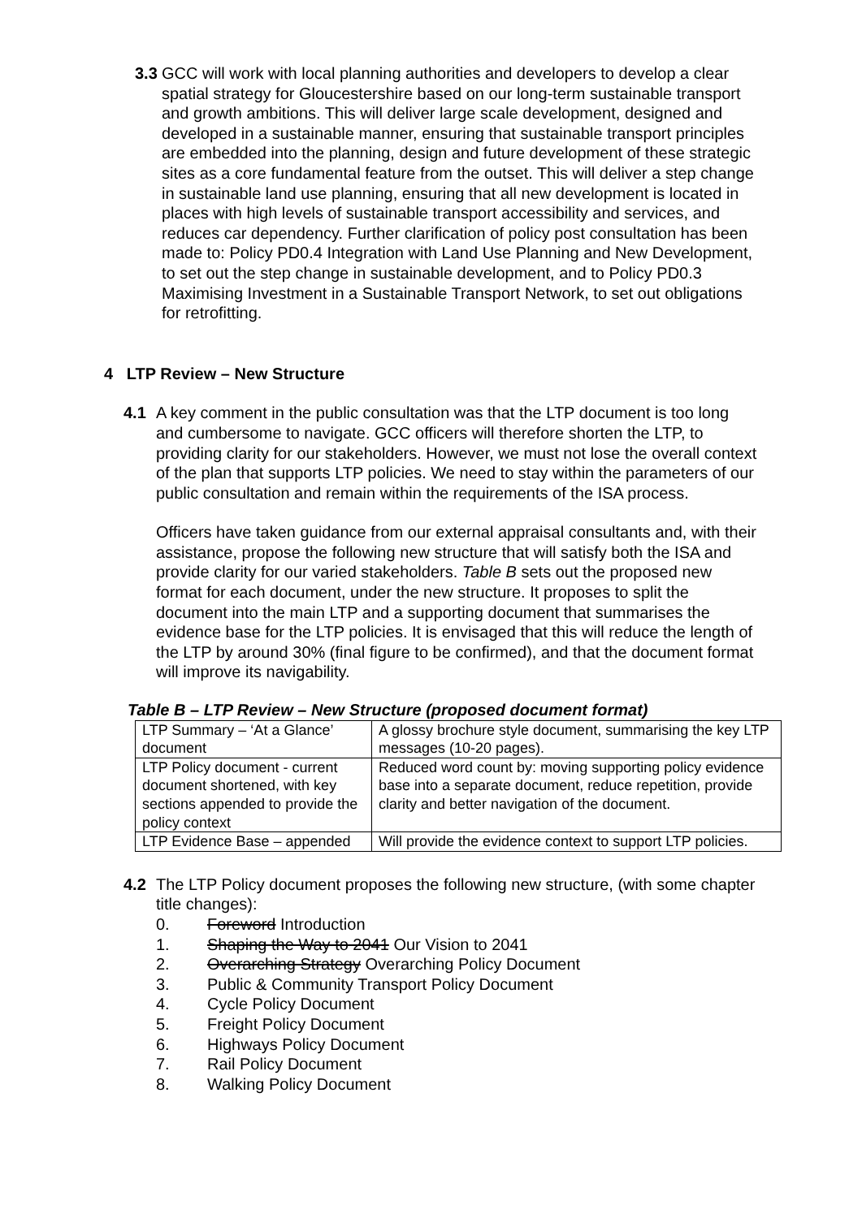3.3
GCC will work with local planning authorities and developers to develop a clear spatial strategy for Gloucestershire based on our long-term sustainable transport and growth ambitions. This will deliver large scale development, designed and developed in a sustainable manner, ensuring that sustainable transport principles are embedded into the planning, design and future development of these strategic sites as a core fundamental feature from the outset. This will deliver a step change in sustainable land use planning, ensuring that all new development is located in places with high levels of sustainable transport accessibility and services, and reduces car dependency. Further clarification of policy post consultation has been made to: Policy PD0.4 Integration with Land Use Planning and New Development, to set out the step change in sustainable development, and to Policy PD0.3 Maximising Investment in a Sustainable Transport Network, to set out obligations for retrofitting.
4 LTP Review – New Structure
4.1 A key comment in the public consultation was that the LTP document is too long and cumbersome to navigate. GCC officers will therefore shorten the LTP, to providing clarity for our stakeholders. However, we must not lose the overall context of the plan that supports LTP policies. We need to stay within the parameters of our public consultation and remain within the requirements of the ISA process.
Officers have taken guidance from our external appraisal consultants and, with their assistance, propose the following new structure that will satisfy both the ISA and provide clarity for our varied stakeholders. Table B sets out the proposed new format for each document, under the new structure. It proposes to split the document into the main LTP and a supporting document that summarises the evidence base for the LTP policies. It is envisaged that this will reduce the length of the LTP by around 30% (final figure to be confirmed), and that the document format will improve its navigability.
Table B – LTP Review – New Structure (proposed document format)
| LTP Summary – ‘At a Glance’ document | A glossy brochure style document, summarising the key LTP messages (10-20 pages). |
| LTP Policy document - current document shortened, with key sections appended to provide the policy context | Reduced word count by: moving supporting policy evidence base into a separate document, reduce repetition, provide clarity and better navigation of the document. |
| LTP Evidence Base – appended | Will provide the evidence context to support LTP policies. |
4.2 The LTP Policy document proposes the following new structure, (with some chapter title changes):
0. Foreword Introduction
1. Shaping the Way to 2041 Our Vision to 2041
2. Overarching Strategy Overarching Policy Document
3. Public & Community Transport Policy Document
4. Cycle Policy Document
5. Freight Policy Document
6. Highways Policy Document
7. Rail Policy Document
8. Walking Policy Document